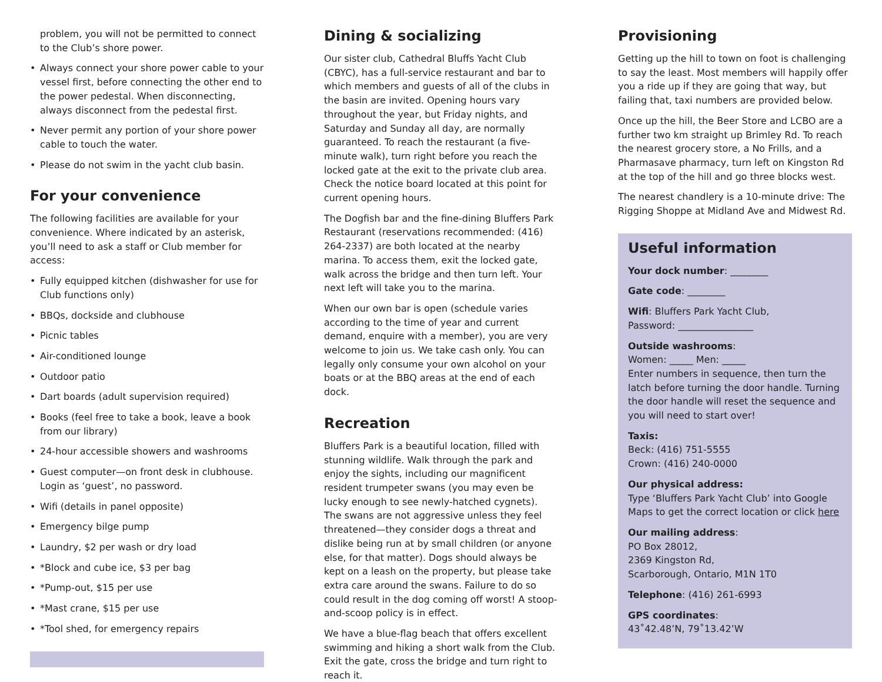problem, you will not be permitted to connect to the Club’s shore power.
• Always connect your shore power cable to your vessel first, before connecting the other end to the power pedestal. When disconnecting, always disconnect from the pedestal first.
• Never permit any portion of your shore power cable to touch the water.
• Please do not swim in the yacht club basin.
For your convenience
The following facilities are available for your convenience. Where indicated by an asterisk, you’ll need to ask a staff or Club member for access:
• Fully equipped kitchen (dishwasher for use for Club functions only)
• BBQs, dockside and clubhouse
• Picnic tables
• Air-conditioned lounge
• Outdoor patio
• Dart boards (adult supervision required)
• Books (feel free to take a book, leave a book from our library)
• 24-hour accessible showers and washrooms
• Guest computer—on front desk in clubhouse. Login as ‘guest’, no password.
• Wifi (details in panel opposite)
• Emergency bilge pump
• Laundry, $2 per wash or dry load
• *Block and cube ice, $3 per bag
• *Pump-out, $15 per use
• *Mast crane, $15 per use
• *Tool shed, for emergency repairs
Dining & socializing
Our sister club, Cathedral Bluffs Yacht Club (CBYC), has a full-service restaurant and bar to which members and guests of all of the clubs in the basin are invited. Opening hours vary throughout the year, but Friday nights, and Saturday and Sunday all day, are normally guaranteed. To reach the restaurant (a five-minute walk), turn right before you reach the locked gate at the exit to the private club area. Check the notice board located at this point for current opening hours.
The Dogfish bar and the fine-dining Bluffers Park Restaurant (reservations recommended: (416) 264-2337) are both located at the nearby marina. To access them, exit the locked gate, walk across the bridge and then turn left. Your next left will take you to the marina.
When our own bar is open (schedule varies according to the time of year and current demand, enquire with a member), you are very welcome to join us. We take cash only. You can legally only consume your own alcohol on your boats or at the BBQ areas at the end of each dock.
Recreation
Bluffers Park is a beautiful location, filled with stunning wildlife. Walk through the park and enjoy the sights, including our magnificent resident trumpeter swans (you may even be lucky enough to see newly-hatched cygnets). The swans are not aggressive unless they feel threatened—they consider dogs a threat and dislike being run at by small children (or anyone else, for that matter). Dogs should always be kept on a leash on the property, but please take extra care around the swans. Failure to do so could result in the dog coming off worst! A stoop-and-scoop policy is in effect.
We have a blue-flag beach that offers excellent swimming and hiking a short walk from the Club. Exit the gate, cross the bridge and turn right to reach it.
Provisioning
Getting up the hill to town on foot is challenging to say the least. Most members will happily offer you a ride up if they are going that way, but failing that, taxi numbers are provided below.
Once up the hill, the Beer Store and LCBO are a further two km straight up Brimley Rd. To reach the nearest grocery store, a No Frills, and a Pharmasave pharmacy, turn left on Kingston Rd at the top of the hill and go three blocks west.
The nearest chandlery is a 10-minute drive: The Rigging Shoppe at Midland Ave and Midwest Rd.
Useful information
Your dock number: ________
Gate code: ________
Wifi: Bluffers Park Yacht Club,
Password: ________________
Outside washrooms:
Women: _____ Men: _____
Enter numbers in sequence, then turn the latch before turning the door handle. Turning the door handle will reset the sequence and you will need to start over!
Taxis:
Beck: (416) 751-5555
Crown: (416) 240-0000
Our physical address:
Type ‘Bluffers Park Yacht Club’ into Google Maps to get the correct location or click here
Our mailing address:
PO Box 28012,
2369 Kingston Rd,
Scarborough, Ontario, M1N 1T0
Telephone: (416) 261-6993
GPS coordinates:
43˚42.48’N, 79˚13.42’W